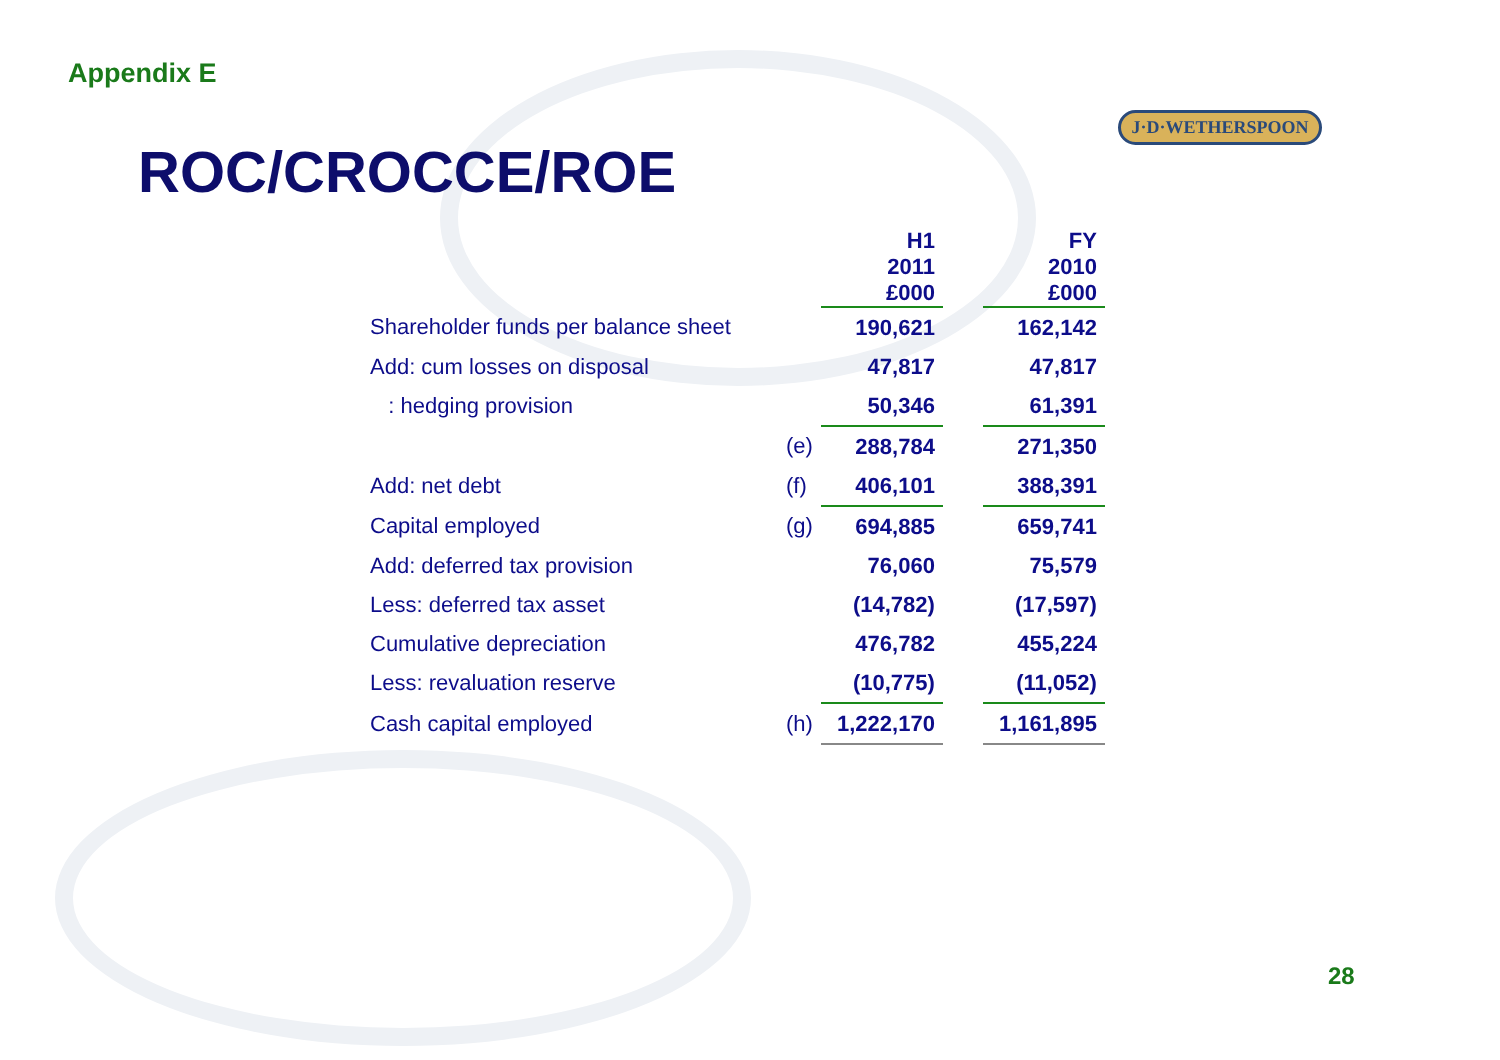Appendix E
ROC/CROCCE/ROE
J·D·WETHERSPOON
| | | H1 2011 £000 | | FY 2010 £000 |
| --- | --- | --- | --- | --- |
| Shareholder funds per balance sheet | | 190,621 | | 162,142 |
| Add: cum losses on disposal | | 47,817 | | 47,817 |
| : hedging provision | | 50,346 | | 61,391 |
| | (e) | 288,784 | | 271,350 |
| Add: net debt | (f) | 406,101 | | 388,391 |
| Capital employed | (g) | 694,885 | | 659,741 |
| Add: deferred tax provision | | 76,060 | | 75,579 |
| Less: deferred tax asset | | (14,782) | | (17,597) |
| Cumulative depreciation | | 476,782 | | 455,224 |
| Less: revaluation reserve | | (10,775) | | (11,052) |
| Cash capital employed | (h) | 1,222,170 | | 1,161,895 |
28